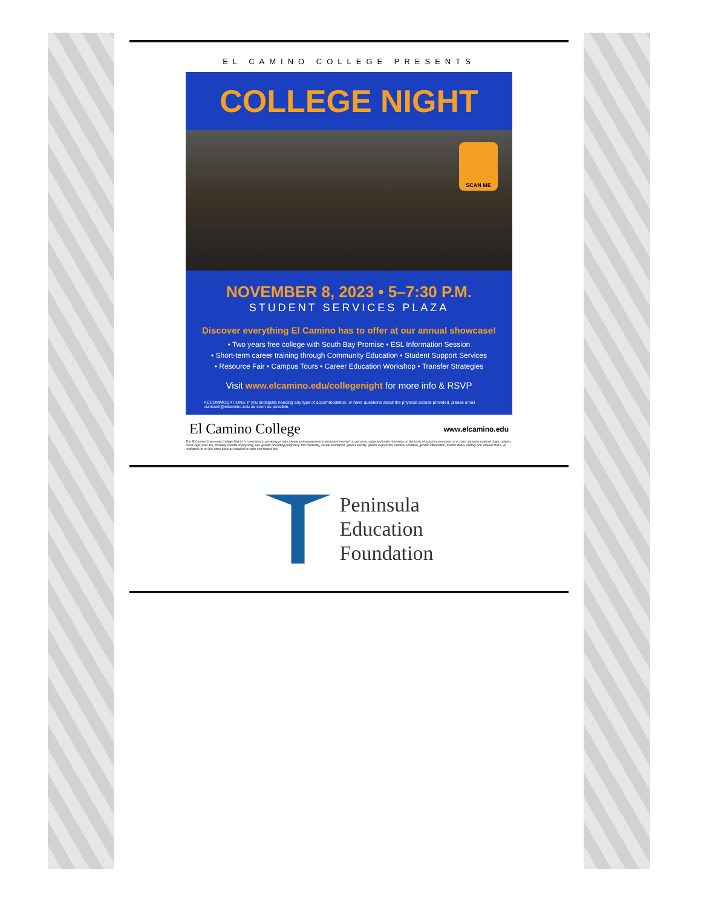EL CAMINO COLLEGE PRESENTS
COLLEGE NIGHT
SCAN ME
NOVEMBER 8, 2023 • 5–7:30 P.M.
STUDENT SERVICES PLAZA
Discover everything El Camino has to offer at our annual showcase!
• Two years free college with South Bay Promise • ESL Information Session
• Short-term career training through Community Education • Student Support Services
• Resource Fair • Campus Tours • Career Education Workshop • Transfer Strategies
Visit www.elcamino.edu/collegenight for more info & RSVP
ACCOMMODATIONS: If you anticipate needing any type of accommodation, or have questions about the physical access provided, please email outreach@elcamino.edu as soon as possible.
El Camino College www.elcamino.edu
The El Camino Community College District is committed to providing an educational and employment environment in which no person is subjected to discrimination on the basis of actual or perceived race, color, ancestry, national origin, religion, creed, age (over 40), disability (mental or physical), sex, gender (including pregnancy and childbirth), sexual orientation, gender identity, gender expression, medical condition, genetic information, marital status, military and veteran status, or retaliation; or on any other basis as required by state and federal law.
Peninsula
Education
Foundation